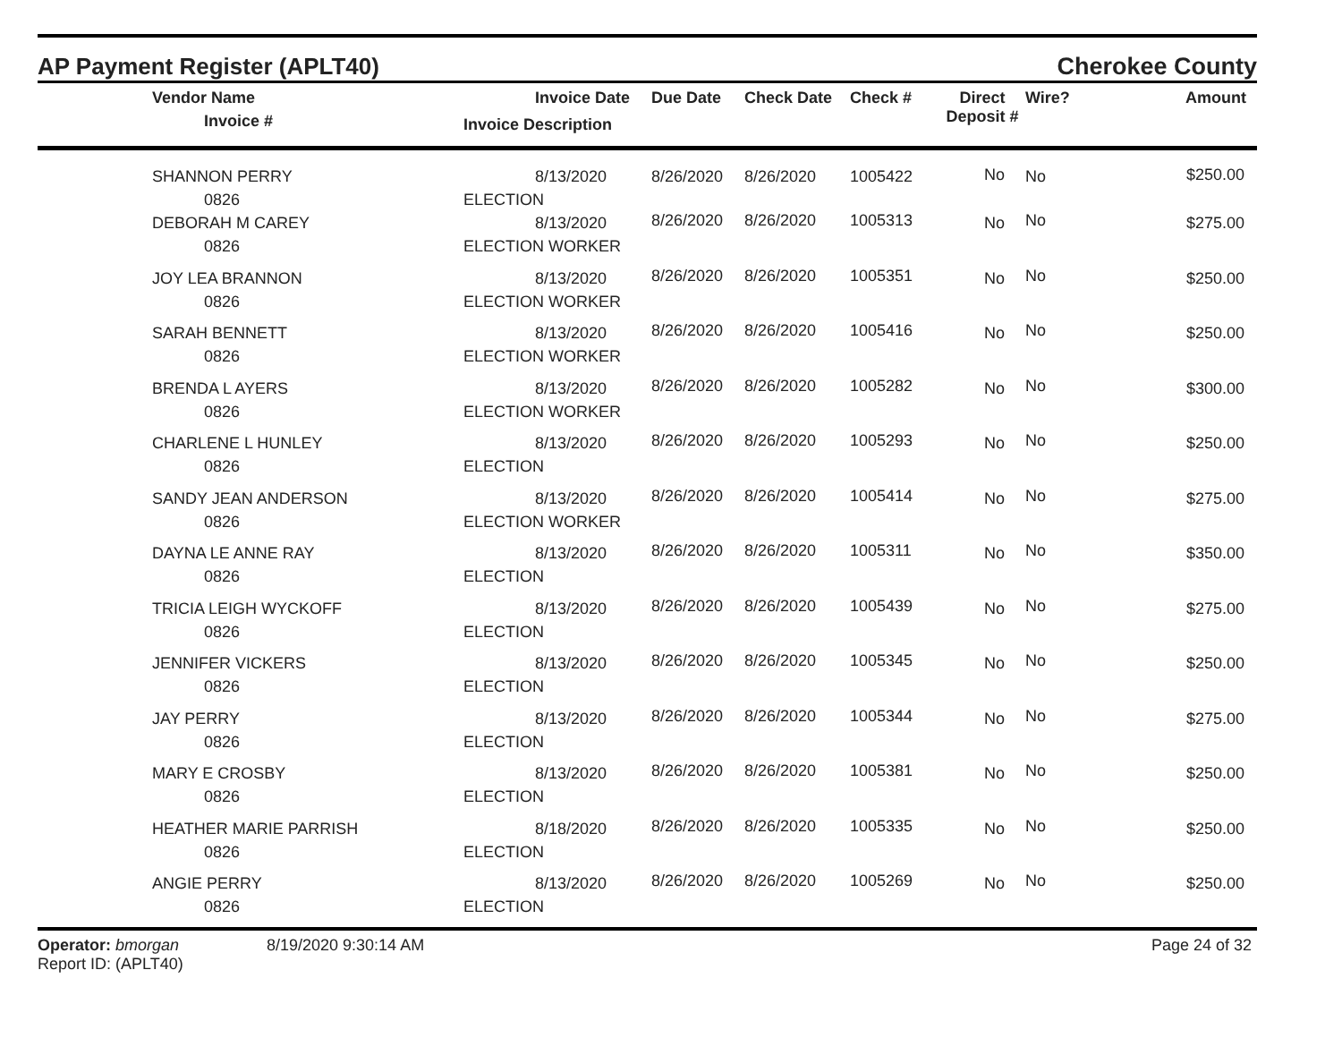AP Payment Register (APLT40)
Cherokee County
| | Vendor Name Invoice # | Invoice Date Invoice Description | Due Date | Check Date | Check # | Direct Deposit # | Wire? | Amount |
| --- | --- | --- | --- | --- | --- | --- | --- | --- |
| | SHANNON PERRY 0826 | 8/13/2020 ELECTION | 8/26/2020 | 8/26/2020 | 1005422 | No | No | $250.00 |
| | DEBORAH M CAREY 0826 | 8/13/2020 ELECTION WORKER | 8/26/2020 | 8/26/2020 | 1005313 | No | No | $275.00 |
| | JOY LEA BRANNON 0826 | 8/13/2020 ELECTION WORKER | 8/26/2020 | 8/26/2020 | 1005351 | No | No | $250.00 |
| | SARAH BENNETT 0826 | 8/13/2020 ELECTION WORKER | 8/26/2020 | 8/26/2020 | 1005416 | No | No | $250.00 |
| | BRENDA L AYERS 0826 | 8/13/2020 ELECTION WORKER | 8/26/2020 | 8/26/2020 | 1005282 | No | No | $300.00 |
| | CHARLENE L HUNLEY 0826 | 8/13/2020 ELECTION | 8/26/2020 | 8/26/2020 | 1005293 | No | No | $250.00 |
| | SANDY JEAN ANDERSON 0826 | 8/13/2020 ELECTION WORKER | 8/26/2020 | 8/26/2020 | 1005414 | No | No | $275.00 |
| | DAYNA LE ANNE RAY 0826 | 8/13/2020 ELECTION | 8/26/2020 | 8/26/2020 | 1005311 | No | No | $350.00 |
| | TRICIA LEIGH WYCKOFF 0826 | 8/13/2020 ELECTION | 8/26/2020 | 8/26/2020 | 1005439 | No | No | $275.00 |
| | JENNIFER VICKERS 0826 | 8/13/2020 ELECTION | 8/26/2020 | 8/26/2020 | 1005345 | No | No | $250.00 |
| | JAY PERRY 0826 | 8/13/2020 ELECTION | 8/26/2020 | 8/26/2020 | 1005344 | No | No | $275.00 |
| | MARY E CROSBY 0826 | 8/13/2020 ELECTION | 8/26/2020 | 8/26/2020 | 1005381 | No | No | $250.00 |
| | HEATHER MARIE PARRISH 0826 | 8/18/2020 ELECTION | 8/26/2020 | 8/26/2020 | 1005335 | No | No | $250.00 |
| | ANGIE PERRY 0826 | 8/13/2020 ELECTION | 8/26/2020 | 8/26/2020 | 1005269 | No | No | $250.00 |
Operator: bmorgan
Report ID: (APLT40)
8/19/2020 9:30:14 AM Page 24 of 32